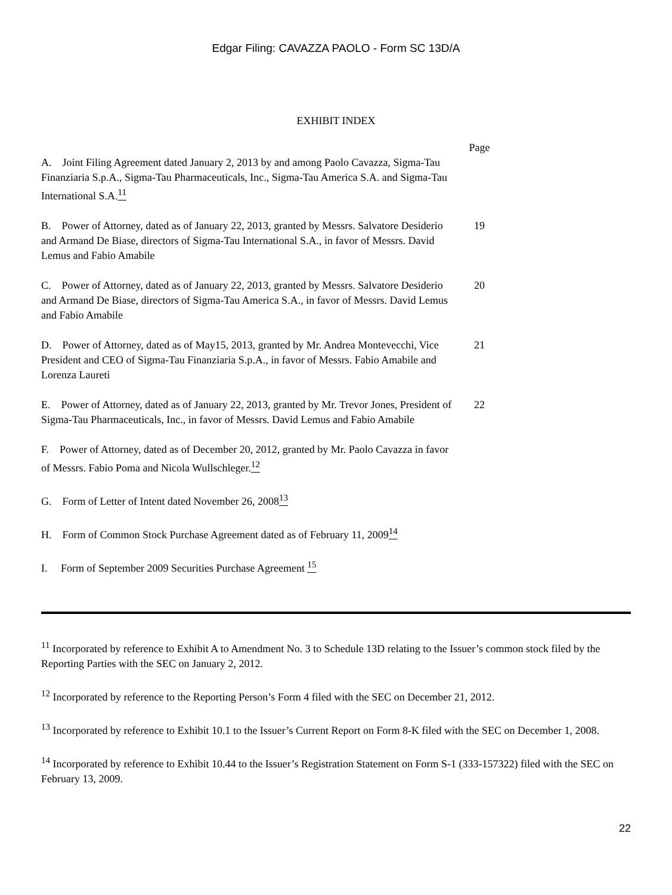Edgar Filing: CAVAZZA PAOLO - Form SC 13D/A
EXHIBIT INDEX
| | Page |
| A. Joint Filing Agreement dated January 2, 2013 by and among Paolo Cavazza, Sigma-Tau Finanziaria S.p.A., Sigma-Tau Pharmaceuticals, Inc., Sigma-Tau America S.A. and Sigma-Tau International S.A. <sup>11</sup> | |
| B. Power of Attorney, dated as of January 22, 2013, granted by Messrs. Salvatore Desiderio and Armand De Biase, directors of Sigma-Tau International S.A., in favor of Messrs. David Lemus and Fabio Amabile | 19 |
| C. Power of Attorney, dated as of January 22, 2013, granted by Messrs. Salvatore Desiderio and Armand De Biase, directors of Sigma-Tau America S.A., in favor of Messrs. David Lemus and Fabio Amabile | 20 |
| D. Power of Attorney, dated as of May15, 2013, granted by Mr. Andrea Montevecchi, Vice President and CEO of Sigma-Tau Finanziaria S.p.A., in favor of Messrs. Fabio Amabile and Lorenza Laureti | 21 |
| E. Power of Attorney, dated as of January 22, 2013, granted by Mr. Trevor Jones, President of Sigma-Tau Pharmaceuticals, Inc., in favor of Messrs. David Lemus and Fabio Amabile | 22 |
| F. Power of Attorney, dated as of December 20, 2012, granted by Mr. Paolo Cavazza in favor of Messrs. Fabio Poma and Nicola Wullschleger. <sup>12</sup> | |
| G. Form of Letter of Intent dated November 26, 2008 <sup>13</sup> | |
| H. Form of Common Stock Purchase Agreement dated as of February 11, 2009 <sup>14</sup> | |
| I. Form of September 2009 Securities Purchase Agreement <sup>15</sup> | |
<sup>11</sup> Incorporated by reference to Exhibit A to Amendment No. 3 to Schedule 13D relating to the Issuer’s common stock filed by the Reporting Parties with the SEC on January 2, 2012.
<sup>12</sup> Incorporated by reference to the Reporting Person’s Form 4 filed with the SEC on December 21, 2012.
<sup>13</sup> Incorporated by reference to Exhibit 10.1 to the Issuer’s Current Report on Form 8-K filed with the SEC on December 1, 2008.
<sup>14</sup> Incorporated by reference to Exhibit 10.44 to the Issuer’s Registration Statement on Form S-1 (333-157322) filed with the SEC on February 13, 2009.
22